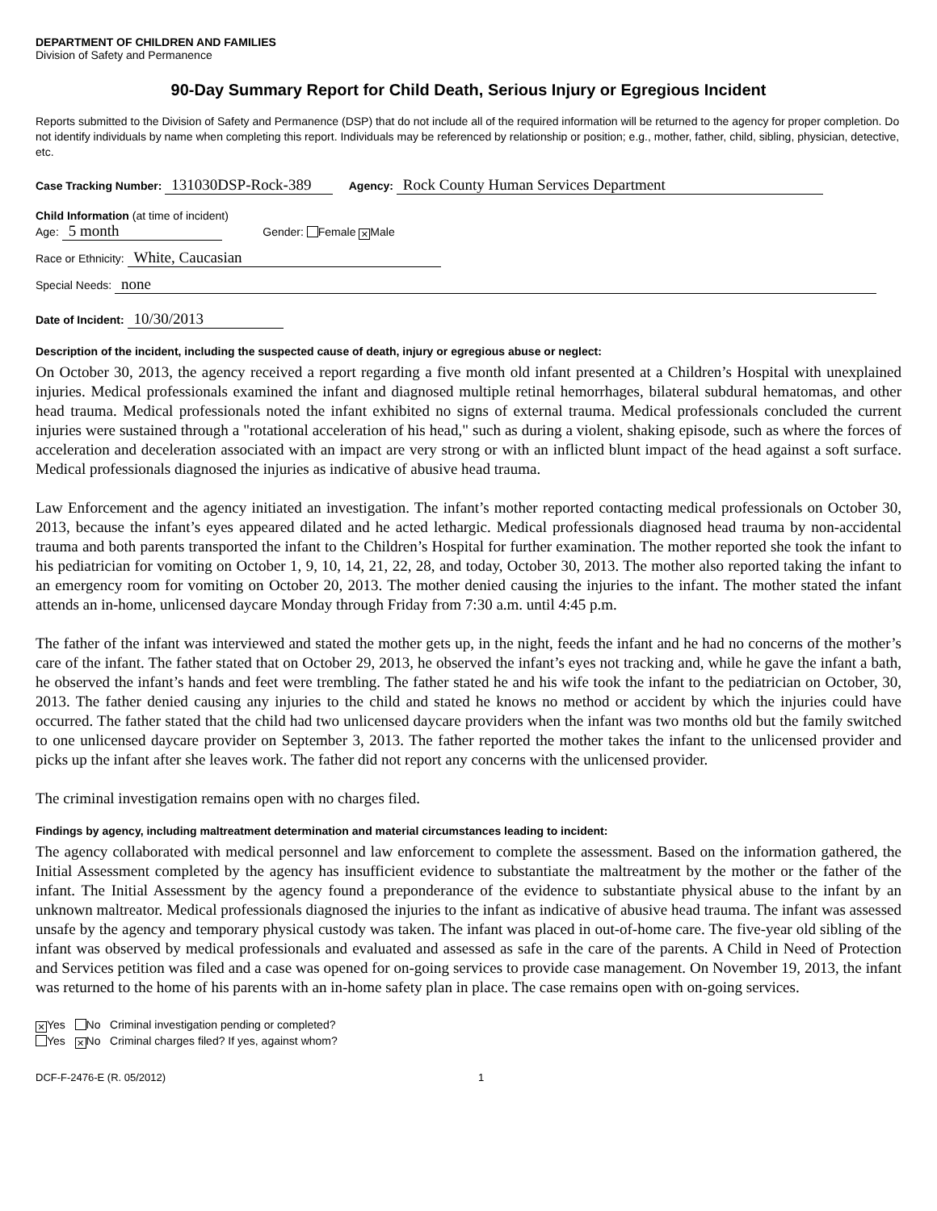DEPARTMENT OF CHILDREN AND FAMILIES
Division of Safety and Permanence
90-Day Summary Report for Child Death, Serious Injury or Egregious Incident
Reports submitted to the Division of Safety and Permanence (DSP) that do not include all of the required information will be returned to the agency for proper completion. Do not identify individuals by name when completing this report. Individuals may be referenced by relationship or position; e.g., mother, father, child, sibling, physician, detective, etc.
Case Tracking Number: 131030DSP-Rock-389 Agency: Rock County Human Services Department
Child Information (at time of incident)
Age: 5 month Gender: Female ✕ Male
Race or Ethnicity: White, Caucasian
Special Needs: none
Date of Incident: 10/30/2013
Description of the incident, including the suspected cause of death, injury or egregious abuse or neglect:
On October 30, 2013, the agency received a report regarding a five month old infant presented at a Children’s Hospital with unexplained injuries. Medical professionals examined the infant and diagnosed multiple retinal hemorrhages, bilateral subdural hematomas, and other head trauma. Medical professionals noted the infant exhibited no signs of external trauma. Medical professionals concluded the current injuries were sustained through a "rotational acceleration of his head," such as during a violent, shaking episode, such as where the forces of acceleration and deceleration associated with an impact are very strong or with an inflicted blunt impact of the head against a soft surface. Medical professionals diagnosed the injuries as indicative of abusive head trauma.
Law Enforcement and the agency initiated an investigation. The infant’s mother reported contacting medical professionals on October 30, 2013, because the infant’s eyes appeared dilated and he acted lethargic. Medical professionals diagnosed head trauma by non-accidental trauma and both parents transported the infant to the Children’s Hospital for further examination. The mother reported she took the infant to his pediatrician for vomiting on October 1, 9, 10, 14, 21, 22, 28, and today, October 30, 2013. The mother also reported taking the infant to an emergency room for vomiting on October 20, 2013. The mother denied causing the injuries to the infant. The mother stated the infant attends an in-home, unlicensed daycare Monday through Friday from 7:30 a.m. until 4:45 p.m.
The father of the infant was interviewed and stated the mother gets up, in the night, feeds the infant and he had no concerns of the mother’s care of the infant. The father stated that on October 29, 2013, he observed the infant’s eyes not tracking and, while he gave the infant a bath, he observed the infant’s hands and feet were trembling. The father stated he and his wife took the infant to the pediatrician on October, 30, 2013. The father denied causing any injuries to the child and stated he knows no method or accident by which the injuries could have occurred. The father stated that the child had two unlicensed daycare providers when the infant was two months old but the family switched to one unlicensed daycare provider on September 3, 2013. The father reported the mother takes the infant to the unlicensed provider and picks up the infant after she leaves work. The father did not report any concerns with the unlicensed provider.
The criminal investigation remains open with no charges filed.
Findings by agency, including maltreatment determination and material circumstances leading to incident:
The agency collaborated with medical personnel and law enforcement to complete the assessment. Based on the information gathered, the Initial Assessment completed by the agency has insufficient evidence to substantiate the maltreatment by the mother or the father of the infant. The Initial Assessment by the agency found a preponderance of the evidence to substantiate physical abuse to the infant by an unknown maltreator. Medical professionals diagnosed the injuries to the infant as indicative of abusive head trauma. The infant was assessed unsafe by the agency and temporary physical custody was taken. The infant was placed in out-of-home care. The five-year old sibling of the infant was observed by medical professionals and evaluated and assessed as safe in the care of the parents. A Child in Need of Protection and Services petition was filed and a case was opened for on-going services to provide case management. On November 19, 2013, the infant was returned to the home of his parents with an in-home safety plan in place. The case remains open with on-going services.
✕ Yes No Criminal investigation pending or completed?
Yes ✕ No Criminal charges filed? If yes, against whom?
DCF-F-2476-E (R. 05/2012) 1